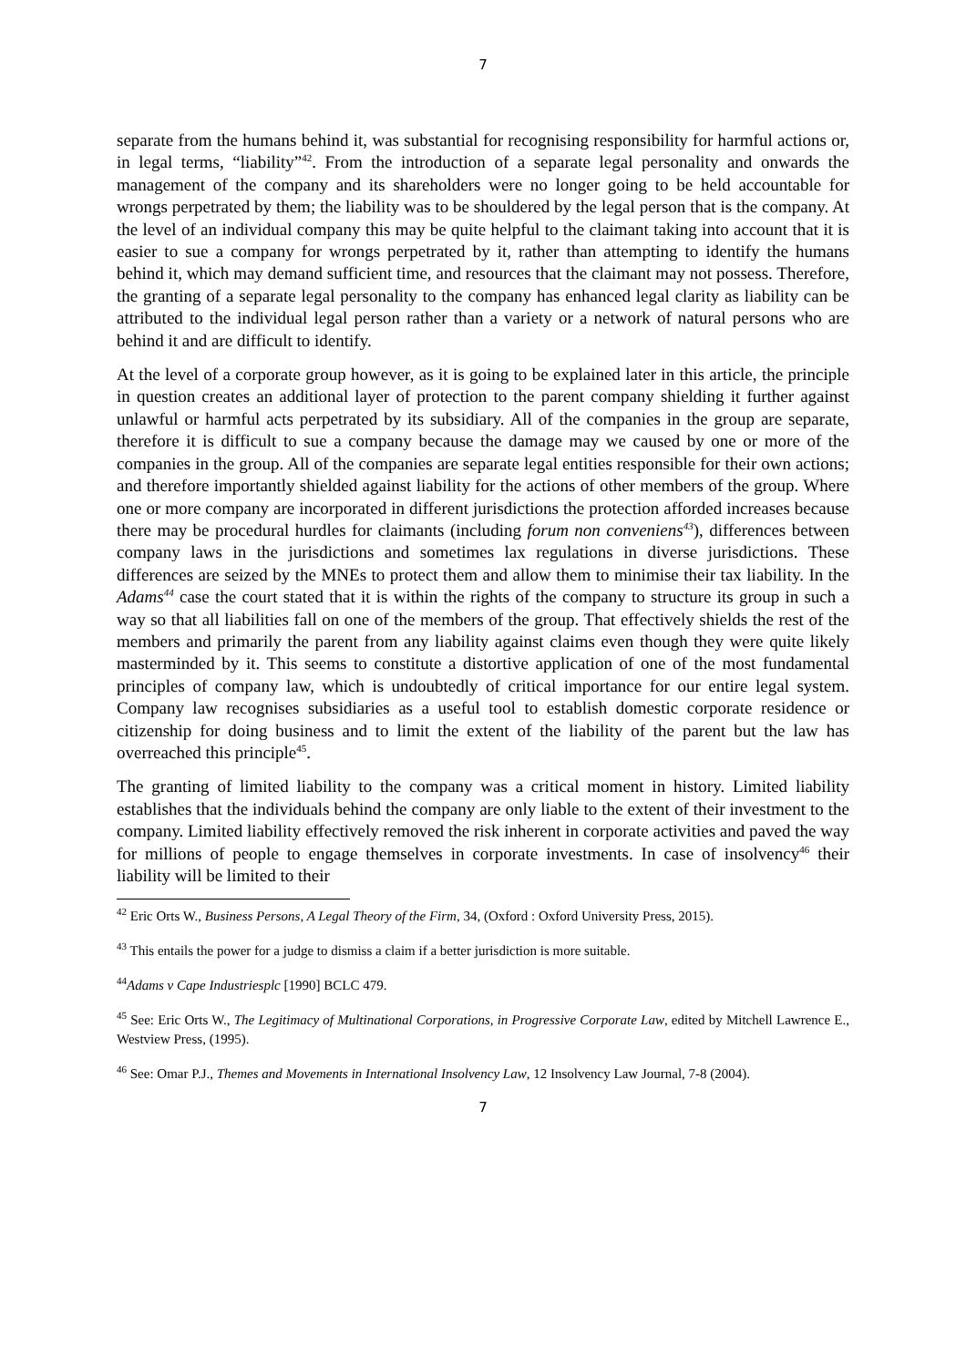7
separate from the humans behind it, was substantial for recognising responsibility for harmful actions or, in legal terms, “liability”<sup>42</sup>. From the introduction of a separate legal personality and onwards the management of the company and its shareholders were no longer going to be held accountable for wrongs perpetrated by them; the liability was to be shouldered by the legal person that is the company. At the level of an individual company this may be quite helpful to the claimant taking into account that it is easier to sue a company for wrongs perpetrated by it, rather than attempting to identify the humans behind it, which may demand sufficient time, and resources that the claimant may not possess. Therefore, the granting of a separate legal personality to the company has enhanced legal clarity as liability can be attributed to the individual legal person rather than a variety or a network of natural persons who are behind it and are difficult to identify.
At the level of a corporate group however, as it is going to be explained later in this article, the principle in question creates an additional layer of protection to the parent company shielding it further against unlawful or harmful acts perpetrated by its subsidiary. All of the companies in the group are separate, therefore it is difficult to sue a company because the damage may we caused by one or more of the companies in the group. All of the companies are separate legal entities responsible for their own actions; and therefore importantly shielded against liability for the actions of other members of the group. Where one or more company are incorporated in different jurisdictions the protection afforded increases because there may be procedural hurdles for claimants (including forum non conveniens<sup>43</sup>), differences between company laws in the jurisdictions and sometimes lax regulations in diverse jurisdictions. These differences are seized by the MNEs to protect them and allow them to minimise their tax liability. In the Adams<sup>44</sup> case the court stated that it is within the rights of the company to structure its group in such a way so that all liabilities fall on one of the members of the group. That effectively shields the rest of the members and primarily the parent from any liability against claims even though they were quite likely masterminded by it. This seems to constitute a distortive application of one of the most fundamental principles of company law, which is undoubtedly of critical importance for our entire legal system. Company law recognises subsidiaries as a useful tool to establish domestic corporate residence or citizenship for doing business and to limit the extent of the liability of the parent but the law has overreached this principle<sup>45</sup>.
The granting of limited liability to the company was a critical moment in history. Limited liability establishes that the individuals behind the company are only liable to the extent of their investment to the company. Limited liability effectively removed the risk inherent in corporate activities and paved the way for millions of people to engage themselves in corporate investments. In case of insolvency<sup>46</sup> their liability will be limited to their
<sup>42</sup> Eric Orts W., Business Persons, A Legal Theory of the Firm, 34, (Oxford : Oxford University Press, 2015).
<sup>43</sup> This entails the power for a judge to dismiss a claim if a better jurisdiction is more suitable.
<sup>44</sup> Adams v Cape Industriesplc [1990] BCLC 479.
<sup>45</sup> See: Eric Orts W., The Legitimacy of Multinational Corporations, in Progressive Corporate Law, edited by Mitchell Lawrence E., Westview Press, (1995).
<sup>46</sup> See: Omar P.J., Themes and Movements in International Insolvency Law, 12 Insolvency Law Journal, 7-8 (2004).
7